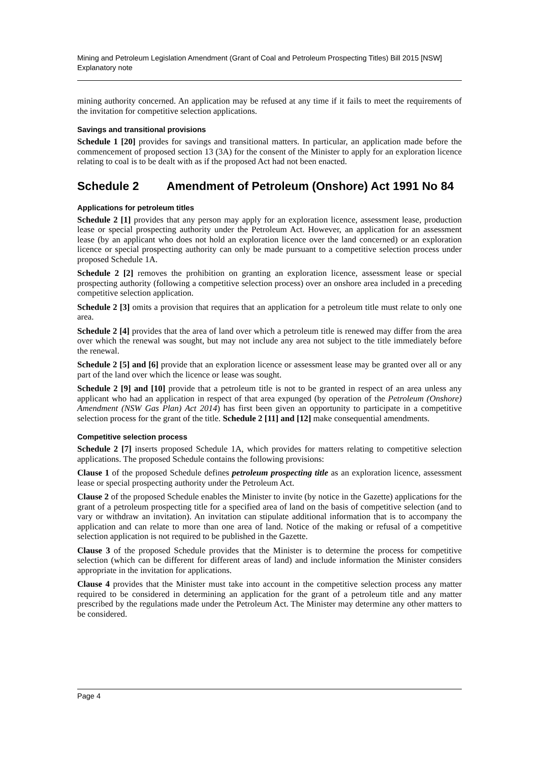Mining and Petroleum Legislation Amendment (Grant of Coal and Petroleum Prospecting Titles) Bill 2015 [NSW]
Explanatory note
mining authority concerned. An application may be refused at any time if it fails to meet the requirements of the invitation for competitive selection applications.
Savings and transitional provisions
Schedule 1 [20] provides for savings and transitional matters. In particular, an application made before the commencement of proposed section 13 (3A) for the consent of the Minister to apply for an exploration licence relating to coal is to be dealt with as if the proposed Act had not been enacted.
Schedule 2 Amendment of Petroleum (Onshore) Act 1991 No 84
Applications for petroleum titles
Schedule 2 [1] provides that any person may apply for an exploration licence, assessment lease, production lease or special prospecting authority under the Petroleum Act. However, an application for an assessment lease (by an applicant who does not hold an exploration licence over the land concerned) or an exploration licence or special prospecting authority can only be made pursuant to a competitive selection process under proposed Schedule 1A.
Schedule 2 [2] removes the prohibition on granting an exploration licence, assessment lease or special prospecting authority (following a competitive selection process) over an onshore area included in a preceding competitive selection application.
Schedule 2 [3] omits a provision that requires that an application for a petroleum title must relate to only one area.
Schedule 2 [4] provides that the area of land over which a petroleum title is renewed may differ from the area over which the renewal was sought, but may not include any area not subject to the title immediately before the renewal.
Schedule 2 [5] and [6] provide that an exploration licence or assessment lease may be granted over all or any part of the land over which the licence or lease was sought.
Schedule 2 [9] and [10] provide that a petroleum title is not to be granted in respect of an area unless any applicant who had an application in respect of that area expunged (by operation of the Petroleum (Onshore) Amendment (NSW Gas Plan) Act 2014) has first been given an opportunity to participate in a competitive selection process for the grant of the title. Schedule 2 [11] and [12] make consequential amendments.
Competitive selection process
Schedule 2 [7] inserts proposed Schedule 1A, which provides for matters relating to competitive selection applications. The proposed Schedule contains the following provisions:
Clause 1 of the proposed Schedule defines petroleum prospecting title as an exploration licence, assessment lease or special prospecting authority under the Petroleum Act.
Clause 2 of the proposed Schedule enables the Minister to invite (by notice in the Gazette) applications for the grant of a petroleum prospecting title for a specified area of land on the basis of competitive selection (and to vary or withdraw an invitation). An invitation can stipulate additional information that is to accompany the application and can relate to more than one area of land. Notice of the making or refusal of a competitive selection application is not required to be published in the Gazette.
Clause 3 of the proposed Schedule provides that the Minister is to determine the process for competitive selection (which can be different for different areas of land) and include information the Minister considers appropriate in the invitation for applications.
Clause 4 provides that the Minister must take into account in the competitive selection process any matter required to be considered in determining an application for the grant of a petroleum title and any matter prescribed by the regulations made under the Petroleum Act. The Minister may determine any other matters to be considered.
Page 4